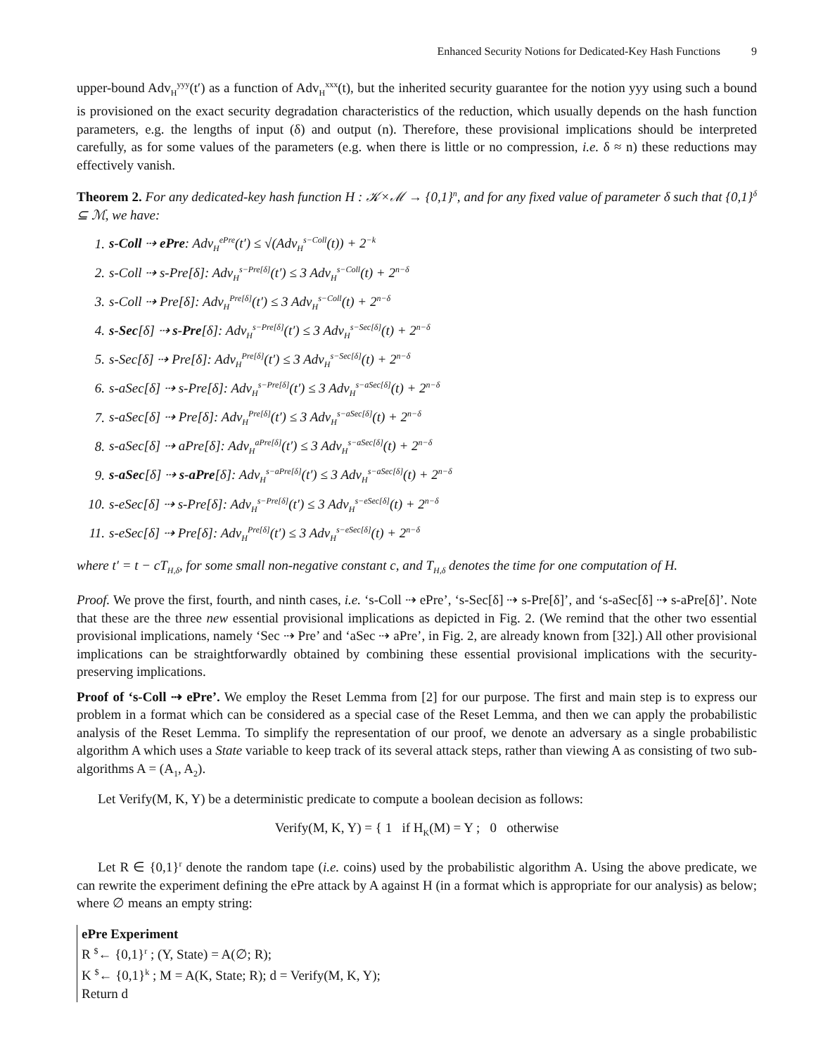Enhanced Security Notions for Dedicated-Key Hash Functions 9
upper-bound Adv<sub>H</sub><sup>yyy</sup>(t′) as a function of Adv<sub>H</sub><sup>xxx</sup>(t), but the inherited security guarantee for the notion yyy using such a bound is provisioned on the exact security degradation characteristics of the reduction, which usually depends on the hash function parameters, e.g. the lengths of input (δ) and output (n). Therefore, these provisional implications should be interpreted carefully, as for some values of the parameters (e.g. when there is little or no compression, i.e. δ ≈ n) these reductions may effectively vanish.
Theorem 2. For any dedicated-key hash function H : 𝒦×ℳ → {0,1}<sup>n</sup>, and for any fixed value of parameter δ such that {0,1}<sup>δ</sup> ⊆ ℳ, we have:
1. s-Coll ⇢ ePre: Adv<sub>H</sub><sup>ePre</sup>(t′) ≤ √(Adv<sub>H</sub><sup>s−Coll</sup>(t)) + 2<sup>−k</sup>
2. s-Coll ⇢ s-Pre[δ]: Adv<sub>H</sub><sup>s−Pre[δ]</sup>(t′) ≤ 3 Adv<sub>H</sub><sup>s−Coll</sup>(t) + 2<sup>n−δ</sup>
3. s-Coll ⇢ Pre[δ]: Adv<sub>H</sub><sup>Pre[δ]</sup>(t′) ≤ 3 Adv<sub>H</sub><sup>s−Coll</sup>(t) + 2<sup>n−δ</sup>
4. s-Sec[δ] ⇢ s-Pre[δ]: Adv<sub>H</sub><sup>s−Pre[δ]</sup>(t′) ≤ 3 Adv<sub>H</sub><sup>s−Sec[δ]</sup>(t) + 2<sup>n−δ</sup>
5. s-Sec[δ] ⇢ Pre[δ]: Adv<sub>H</sub><sup>Pre[δ]</sup>(t′) ≤ 3 Adv<sub>H</sub><sup>s−Sec[δ]</sup>(t) + 2<sup>n−δ</sup>
6. s-aSec[δ] ⇢ s-Pre[δ]: Adv<sub>H</sub><sup>s−Pre[δ]</sup>(t′) ≤ 3 Adv<sub>H</sub><sup>s−aSec[δ]</sup>(t) + 2<sup>n−δ</sup>
7. s-aSec[δ] ⇢ Pre[δ]: Adv<sub>H</sub><sup>Pre[δ]</sup>(t′) ≤ 3 Adv<sub>H</sub><sup>s−aSec[δ]</sup>(t) + 2<sup>n−δ</sup>
8. s-aSec[δ] ⇢ aPre[δ]: Adv<sub>H</sub><sup>aPre[δ]</sup>(t′) ≤ 3 Adv<sub>H</sub><sup>s−aSec[δ]</sup>(t) + 2<sup>n−δ</sup>
9. s-aSec[δ] ⇢ s-aPre[δ]: Adv<sub>H</sub><sup>s−aPre[δ]</sup>(t′) ≤ 3 Adv<sub>H</sub><sup>s−aSec[δ]</sup>(t) + 2<sup>n−δ</sup>
10. s-eSec[δ] ⇢ s-Pre[δ]: Adv<sub>H</sub><sup>s−Pre[δ]</sup>(t′) ≤ 3 Adv<sub>H</sub><sup>s−eSec[δ]</sup>(t) + 2<sup>n−δ</sup>
11. s-eSec[δ] ⇢ Pre[δ]: Adv<sub>H</sub><sup>Pre[δ]</sup>(t′) ≤ 3 Adv<sub>H</sub><sup>s−eSec[δ]</sup>(t) + 2<sup>n−δ</sup>
where t′ = t − cT<sub>H,δ</sub>, for some small non-negative constant c, and T<sub>H,δ</sub> denotes the time for one computation of H.
Proof. We prove the first, fourth, and ninth cases, i.e. ‘s-Coll ⇢ ePre’, ‘s-Sec[δ] ⇢ s-Pre[δ]’, and ‘s-aSec[δ] ⇢ s-aPre[δ]’. Note that these are the three new essential provisional implications as depicted in Fig. 2. (We remind that the other two essential provisional implications, namely ‘Sec ⇢ Pre’ and ‘aSec ⇢ aPre’, in Fig. 2, are already known from [32].) All other provisional implications can be straightforwardly obtained by combining these essential provisional implications with the security-preserving implications.
Proof of ‘s-Coll ⇢ ePre’. We employ the Reset Lemma from [2] for our purpose. The first and main step is to express our problem in a format which can be considered as a special case of the Reset Lemma, and then we can apply the probabilistic analysis of the Reset Lemma. To simplify the representation of our proof, we denote an adversary as a single probabilistic algorithm A which uses a State variable to keep track of its several attack steps, rather than viewing A as consisting of two sub-algorithms A = (A<sub>1</sub>, A<sub>2</sub>).
Let Verify(M, K, Y) be a deterministic predicate to compute a boolean decision as follows:
Verify(M, K, Y) = { 1 if H<sub>K</sub>(M) = Y ; 0 otherwise
Let R ∈ {0,1}<sup>r</sup> denote the random tape (i.e. coins) used by the probabilistic algorithm A. Using the above predicate, we can rewrite the experiment defining the ePre attack by A against H (in a format which is appropriate for our analysis) as below; where ∅ means an empty string:
ePre Experiment
R <sup>$</sup>← {0,1}<sup>r</sup> ; (Y, State) = A(∅; R);
K <sup>$</sup>← {0,1}<sup>k</sup> ; M = A(K, State; R); d = Verify(M, K, Y);
Return d